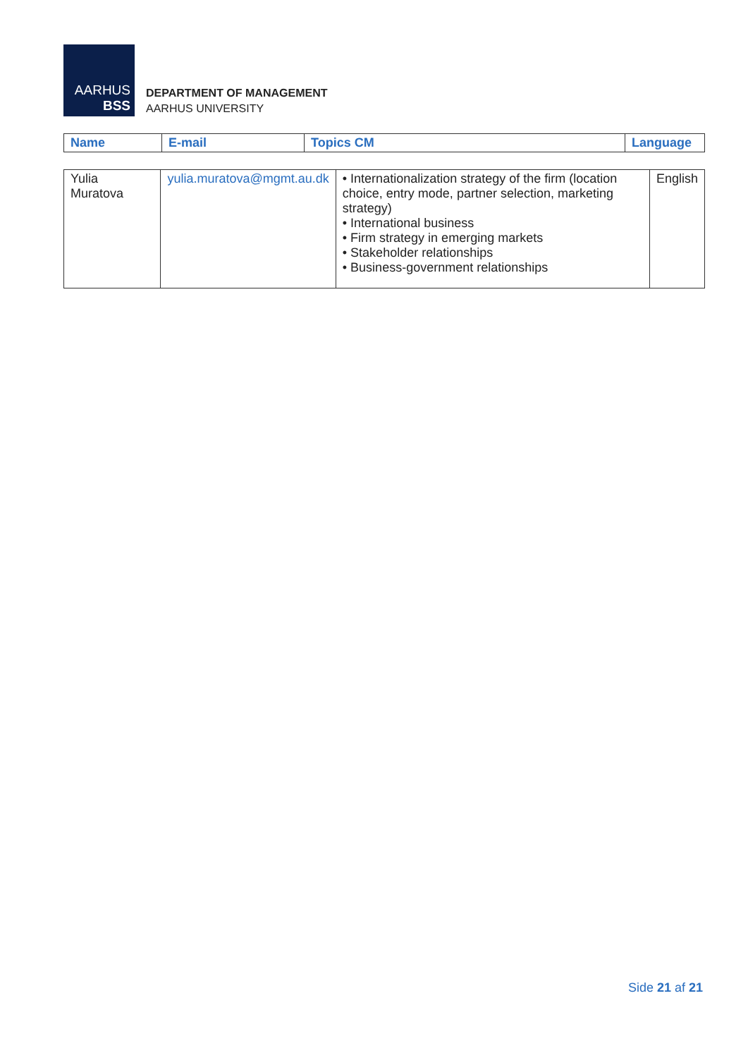AARHUS
BSS
DEPARTMENT OF MANAGEMENT
AARHUS UNIVERSITY
| Name | E-mail | Topics CM | Language |
| --- | --- | --- | --- |
| Yulia Muratova | yulia.muratova@mgmt.au.dk | • Internationalization strategy of the firm (location choice, entry mode, partner selection, marketing strategy) • International business • Firm strategy in emerging markets • Stakeholder relationships • Business-government relationships | English |
Side 21 af 21